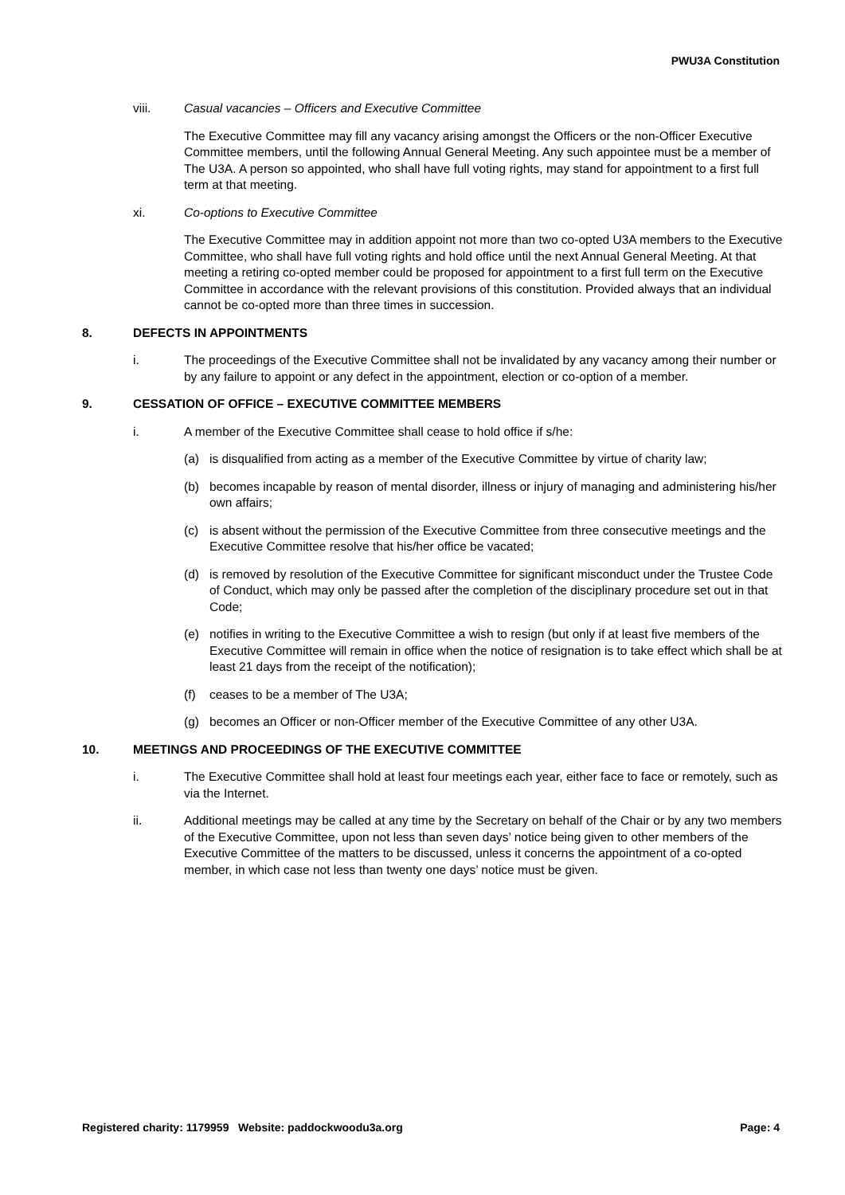PWU3A Constitution
viii. Casual vacancies – Officers and Executive Committee
The Executive Committee may fill any vacancy arising amongst the Officers or the non-Officer Executive Committee members, until the following Annual General Meeting. Any such appointee must be a member of The U3A. A person so appointed, who shall have full voting rights, may stand for appointment to a first full term at that meeting.
xi. Co-options to Executive Committee
The Executive Committee may in addition appoint not more than two co-opted U3A members to the Executive Committee, who shall have full voting rights and hold office until the next Annual General Meeting. At that meeting a retiring co-opted member could be proposed for appointment to a first full term on the Executive Committee in accordance with the relevant provisions of this constitution. Provided always that an individual cannot be co-opted more than three times in succession.
8. DEFECTS IN APPOINTMENTS
i. The proceedings of the Executive Committee shall not be invalidated by any vacancy among their number or by any failure to appoint or any defect in the appointment, election or co-option of a member.
9. CESSATION OF OFFICE – EXECUTIVE COMMITTEE MEMBERS
i. A member of the Executive Committee shall cease to hold office if s/he:
(a) is disqualified from acting as a member of the Executive Committee by virtue of charity law;
(b) becomes incapable by reason of mental disorder, illness or injury of managing and administering his/her own affairs;
(c) is absent without the permission of the Executive Committee from three consecutive meetings and the Executive Committee resolve that his/her office be vacated;
(d) is removed by resolution of the Executive Committee for significant misconduct under the Trustee Code of Conduct, which may only be passed after the completion of the disciplinary procedure set out in that Code;
(e) notifies in writing to the Executive Committee a wish to resign (but only if at least five members of the Executive Committee will remain in office when the notice of resignation is to take effect which shall be at least 21 days from the receipt of the notification);
(f) ceases to be a member of The U3A;
(g) becomes an Officer or non-Officer member of the Executive Committee of any other U3A.
10. MEETINGS AND PROCEEDINGS OF THE EXECUTIVE COMMITTEE
i. The Executive Committee shall hold at least four meetings each year, either face to face or remotely, such as via the Internet.
ii. Additional meetings may be called at any time by the Secretary on behalf of the Chair or by any two members of the Executive Committee, upon not less than seven days’ notice being given to other members of the Executive Committee of the matters to be discussed, unless it concerns the appointment of a co-opted member, in which case not less than twenty one days’ notice must be given.
Registered charity: 1179959 Website: paddockwoodu3a.org Page: 4